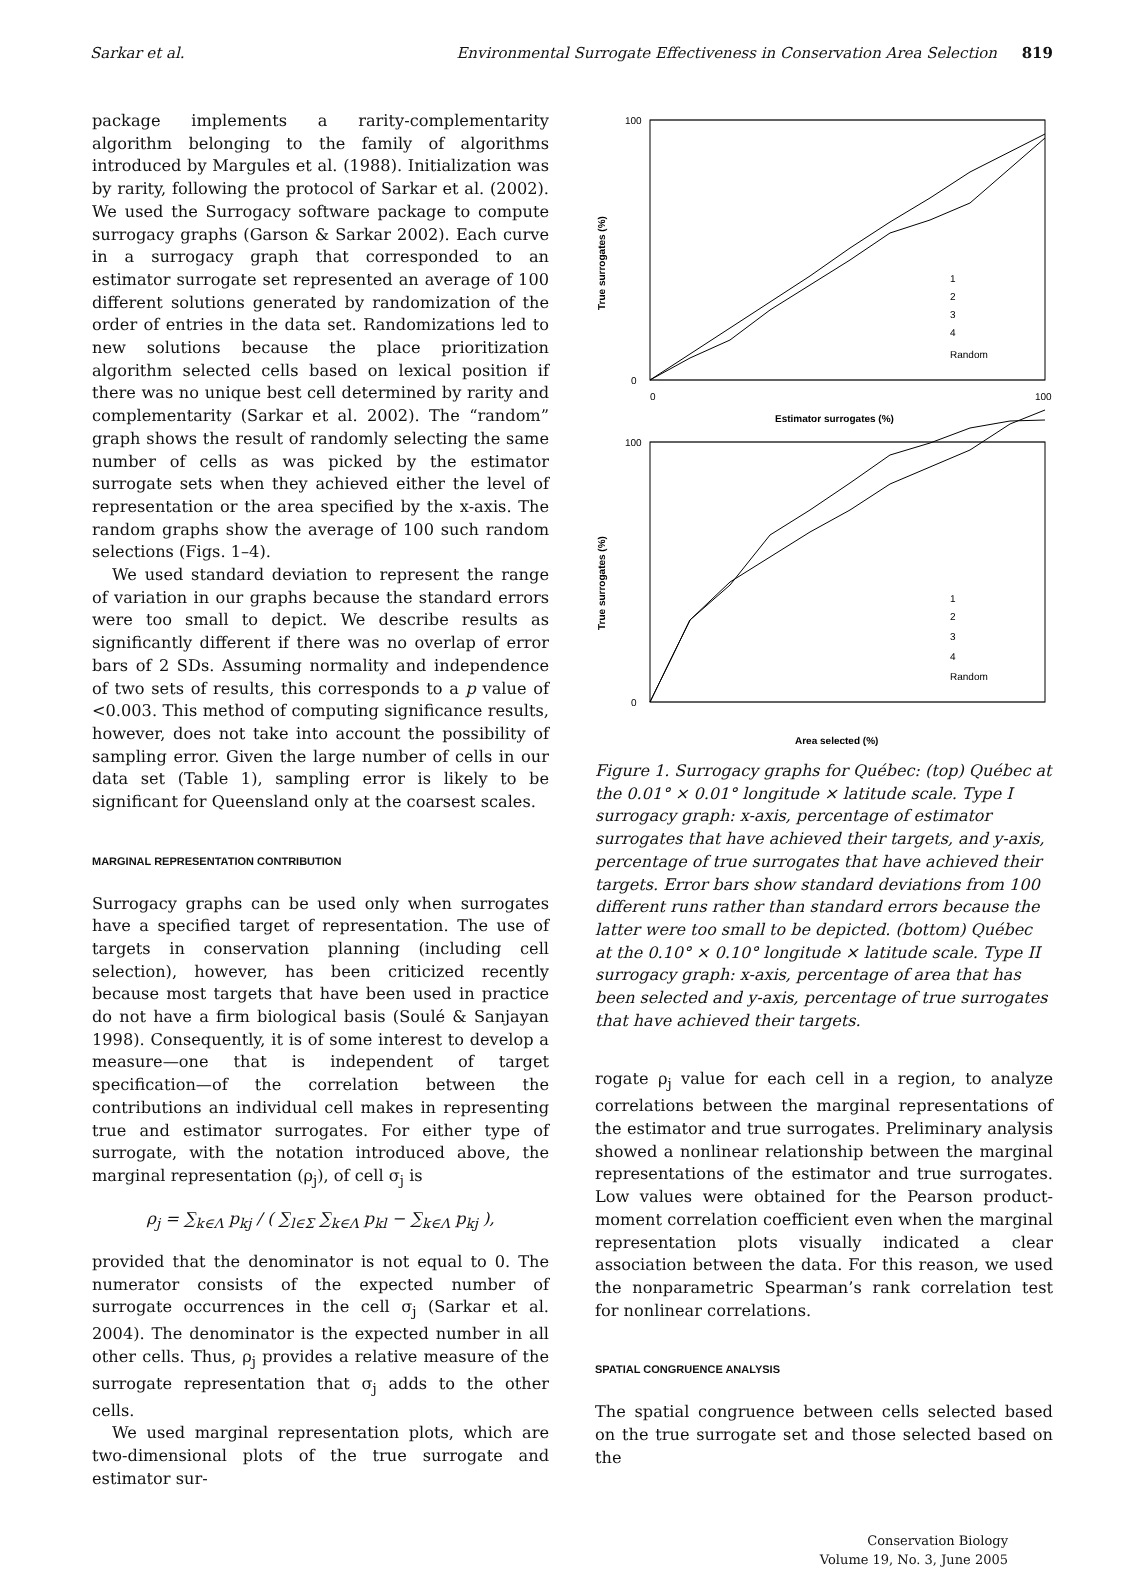Sarkar et al. Environmental Surrogate Effectiveness in Conservation Area Selection 819
package implements a rarity-complementarity algorithm belonging to the family of algorithms introduced by Margules et al. (1988). Initialization was by rarity, following the protocol of Sarkar et al. (2002). We used the Surrogacy software package to compute surrogacy graphs (Garson & Sarkar 2002). Each curve in a surrogacy graph that corresponded to an estimator surrogate set represented an average of 100 different solutions generated by randomization of the order of entries in the data set. Randomizations led to new solutions because the place prioritization algorithm selected cells based on lexical position if there was no unique best cell determined by rarity and complementarity (Sarkar et al. 2002). The “random” graph shows the result of randomly selecting the same number of cells as was picked by the estimator surrogate sets when they achieved either the level of representation or the area specified by the x-axis. The random graphs show the average of 100 such random selections (Figs. 1–4).
We used standard deviation to represent the range of variation in our graphs because the standard errors were too small to depict. We describe results as significantly different if there was no overlap of error bars of 2 SDs. Assuming normality and independence of two sets of results, this corresponds to a p value of <0.003. This method of computing significance results, however, does not take into account the possibility of sampling error. Given the large number of cells in our data set (Table 1), sampling error is likely to be significant for Queensland only at the coarsest scales.
MARGINAL REPRESENTATION CONTRIBUTION
Surrogacy graphs can be used only when surrogates have a specified target of representation. The use of targets in conservation planning (including cell selection), however, has been criticized recently because most targets that have been used in practice do not have a firm biological basis (Soulé & Sanjayan 1998). Consequently, it is of some interest to develop a measure—one that is independent of target specification—of the correlation between the contributions an individual cell makes in representing true and estimator surrogates. For either type of surrogate, with the notation introduced above, the marginal representation (ρ<sub>j</sub>), of cell σ<sub>j</sub> is
ρ<sub>j</sub> = ∑<sub>k∈Λ</sub> p<sub>kj</sub> / ( ∑<sub>l∈Σ</sub> ∑<sub>k∈Λ</sub> p<sub>kl</sub> − ∑<sub>k∈Λ</sub> p<sub>kj</sub> ),
provided that the denominator is not equal to 0. The numerator consists of the expected number of surrogate occurrences in the cell σ<sub>j</sub> (Sarkar et al. 2004). The denominator is the expected number in all other cells. Thus, ρ<sub>j</sub> provides a relative measure of the surrogate representation that σ<sub>j</sub> adds to the other cells.
We used marginal representation plots, which are two-dimensional plots of the true surrogate and estimator sur-
100
0
0
100
Estimator surrogates (%)
100
0
Area selected (%)
True surrogates (%)
True surrogates (%)
1
2
3
4
Random
1
2
3
4
Random
Figure 1. Surrogacy graphs for Québec: (top) Québec at the 0.01° × 0.01° longitude × latitude scale. Type I surrogacy graph: x-axis, percentage of estimator surrogates that have achieved their targets, and y-axis, percentage of true surrogates that have achieved their targets. Error bars show standard deviations from 100 different runs rather than standard errors because the latter were too small to be depicted. (bottom) Québec at the 0.10° × 0.10° longitude × latitude scale. Type II surrogacy graph: x-axis, percentage of area that has been selected and y-axis, percentage of true surrogates that have achieved their targets.
rogate ρ<sub>j</sub> value for each cell in a region, to analyze correlations between the marginal representations of the estimator and true surrogates. Preliminary analysis showed a nonlinear relationship between the marginal representations of the estimator and true surrogates. Low values were obtained for the Pearson product-moment correlation coefficient even when the marginal representation plots visually indicated a clear association between the data. For this reason, we used the nonparametric Spearman’s rank correlation test for nonlinear correlations.
SPATIAL CONGRUENCE ANALYSIS
The spatial congruence between cells selected based on the true surrogate set and those selected based on the
Conservation Biology
Volume 19, No. 3, June 2005